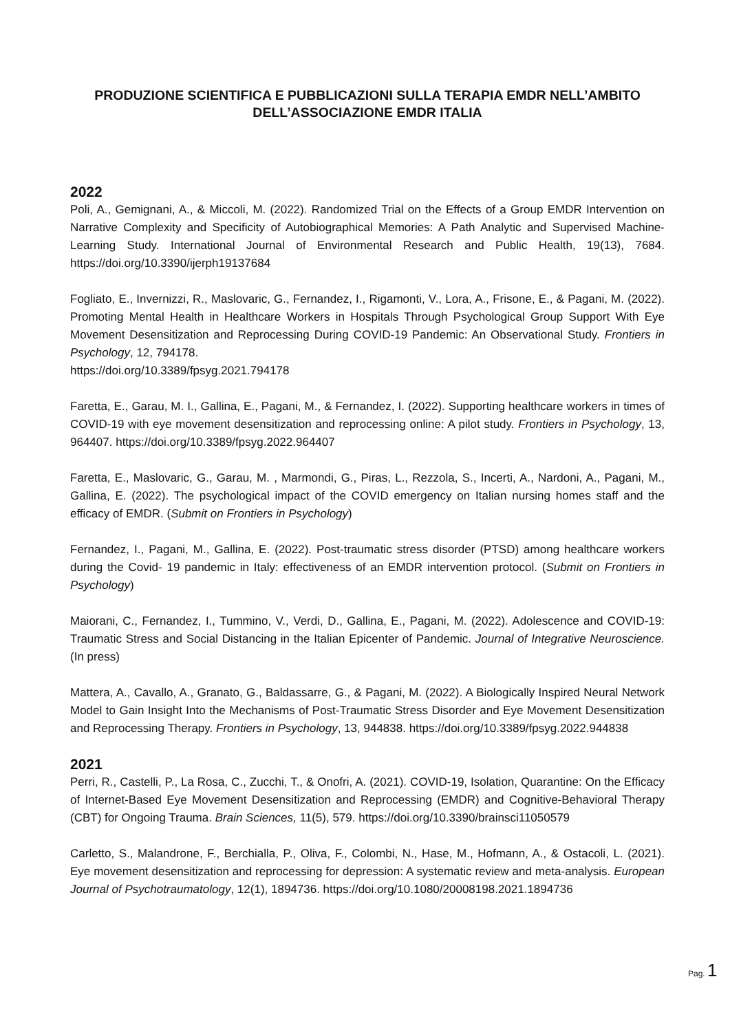PRODUZIONE SCIENTIFICA E PUBBLICAZIONI SULLA TERAPIA EMDR NELL’AMBITO DELL’ASSOCIAZIONE EMDR ITALIA
2022
Poli, A., Gemignani, A., & Miccoli, M. (2022). Randomized Trial on the Effects of a Group EMDR Intervention on Narrative Complexity and Specificity of Autobiographical Memories: A Path Analytic and Supervised Machine-Learning Study. International Journal of Environmental Research and Public Health, 19(13), 7684. https://doi.org/10.3390/ijerph19137684
Fogliato, E., Invernizzi, R., Maslovaric, G., Fernandez, I., Rigamonti, V., Lora, A., Frisone, E., & Pagani, M. (2022). Promoting Mental Health in Healthcare Workers in Hospitals Through Psychological Group Support With Eye Movement Desensitization and Reprocessing During COVID-19 Pandemic: An Observational Study. Frontiers in Psychology, 12, 794178.
https://doi.org/10.3389/fpsyg.2021.794178
Faretta, E., Garau, M. I., Gallina, E., Pagani, M., & Fernandez, I. (2022). Supporting healthcare workers in times of COVID-19 with eye movement desensitization and reprocessing online: A pilot study. Frontiers in Psychology, 13, 964407. https://doi.org/10.3389/fpsyg.2022.964407
Faretta, E., Maslovaric, G., Garau, M. , Marmondi, G., Piras, L., Rezzola, S., Incerti, A., Nardoni, A., Pagani, M., Gallina, E. (2022). The psychological impact of the COVID emergency on Italian nursing homes staff and the efficacy of EMDR. (Submit on Frontiers in Psychology)
Fernandez, I., Pagani, M., Gallina, E. (2022). Post-traumatic stress disorder (PTSD) among healthcare workers during the Covid- 19 pandemic in Italy: effectiveness of an EMDR intervention protocol. (Submit on Frontiers in Psychology)
Maiorani, C., Fernandez, I., Tummino, V., Verdi, D., Gallina, E., Pagani, M. (2022). Adolescence and COVID-19: Traumatic Stress and Social Distancing in the Italian Epicenter of Pandemic. Journal of Integrative Neuroscience. (In press)
Mattera, A., Cavallo, A., Granato, G., Baldassarre, G., & Pagani, M. (2022). A Biologically Inspired Neural Network Model to Gain Insight Into the Mechanisms of Post-Traumatic Stress Disorder and Eye Movement Desensitization and Reprocessing Therapy. Frontiers in Psychology, 13, 944838. https://doi.org/10.3389/fpsyg.2022.944838
2021
Perri, R., Castelli, P., La Rosa, C., Zucchi, T., & Onofri, A. (2021). COVID-19, Isolation, Quarantine: On the Efficacy of Internet-Based Eye Movement Desensitization and Reprocessing (EMDR) and Cognitive-Behavioral Therapy (CBT) for Ongoing Trauma. Brain Sciences, 11(5), 579. https://doi.org/10.3390/brainsci11050579
Carletto, S., Malandrone, F., Berchialla, P., Oliva, F., Colombi, N., Hase, M., Hofmann, A., & Ostacoli, L. (2021). Eye movement desensitization and reprocessing for depression: A systematic review and meta-analysis. European Journal of Psychotraumatology, 12(1), 1894736. https://doi.org/10.1080/20008198.2021.1894736
Pag. 1